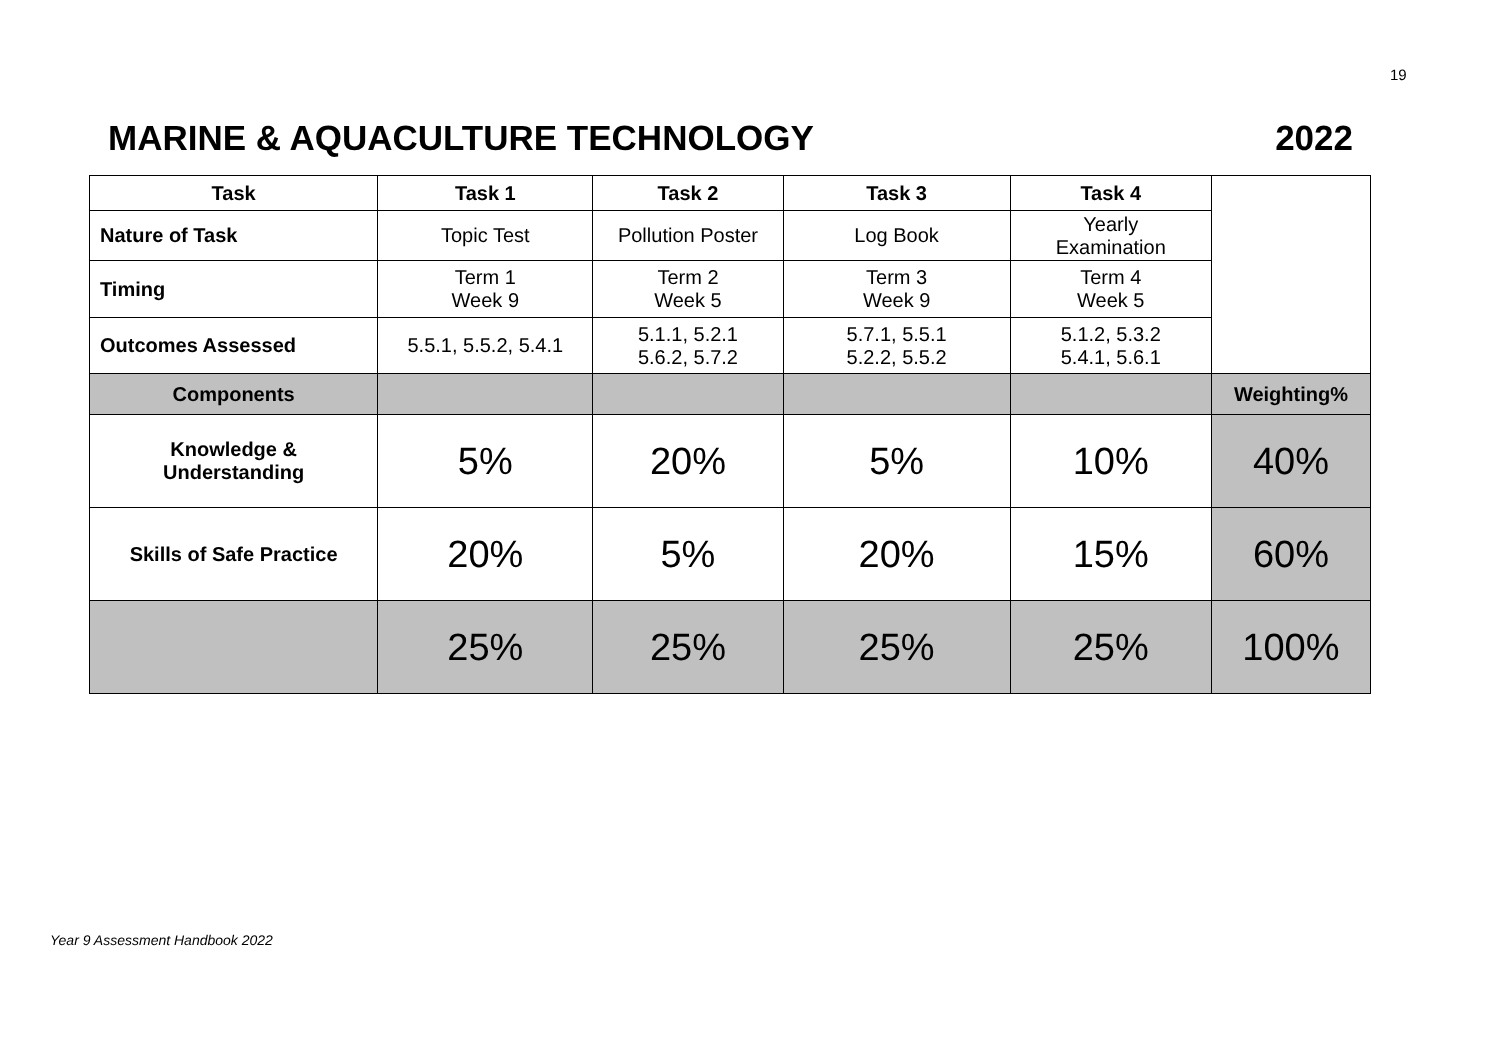19
MARINE & AQUACULTURE TECHNOLOGY 2022
| Task | Task 1 | Task 2 | Task 3 | Task 4 | |
| Nature of Task | Topic Test | Pollution Poster | Log Book | Yearly Examination | |
| Timing | Term 1 Week 9 | Term 2 Week 5 | Term 3 Week 9 | Term 4 Week 5 | |
| Outcomes Assessed | 5.5.1, 5.5.2, 5.4.1 | 5.1.1, 5.2.1 5.6.2, 5.7.2 | 5.7.1, 5.5.1 5.2.2, 5.5.2 | 5.1.2, 5.3.2 5.4.1, 5.6.1 | |
| Components | | | | | Weighting% |
| Knowledge & Understanding | 5% | 20% | 5% | 10% | 40% |
| Skills of Safe Practice | 20% | 5% | 20% | 15% | 60% |
| | 25% | 25% | 25% | 25% | 100% |
Year 9 Assessment Handbook 2022